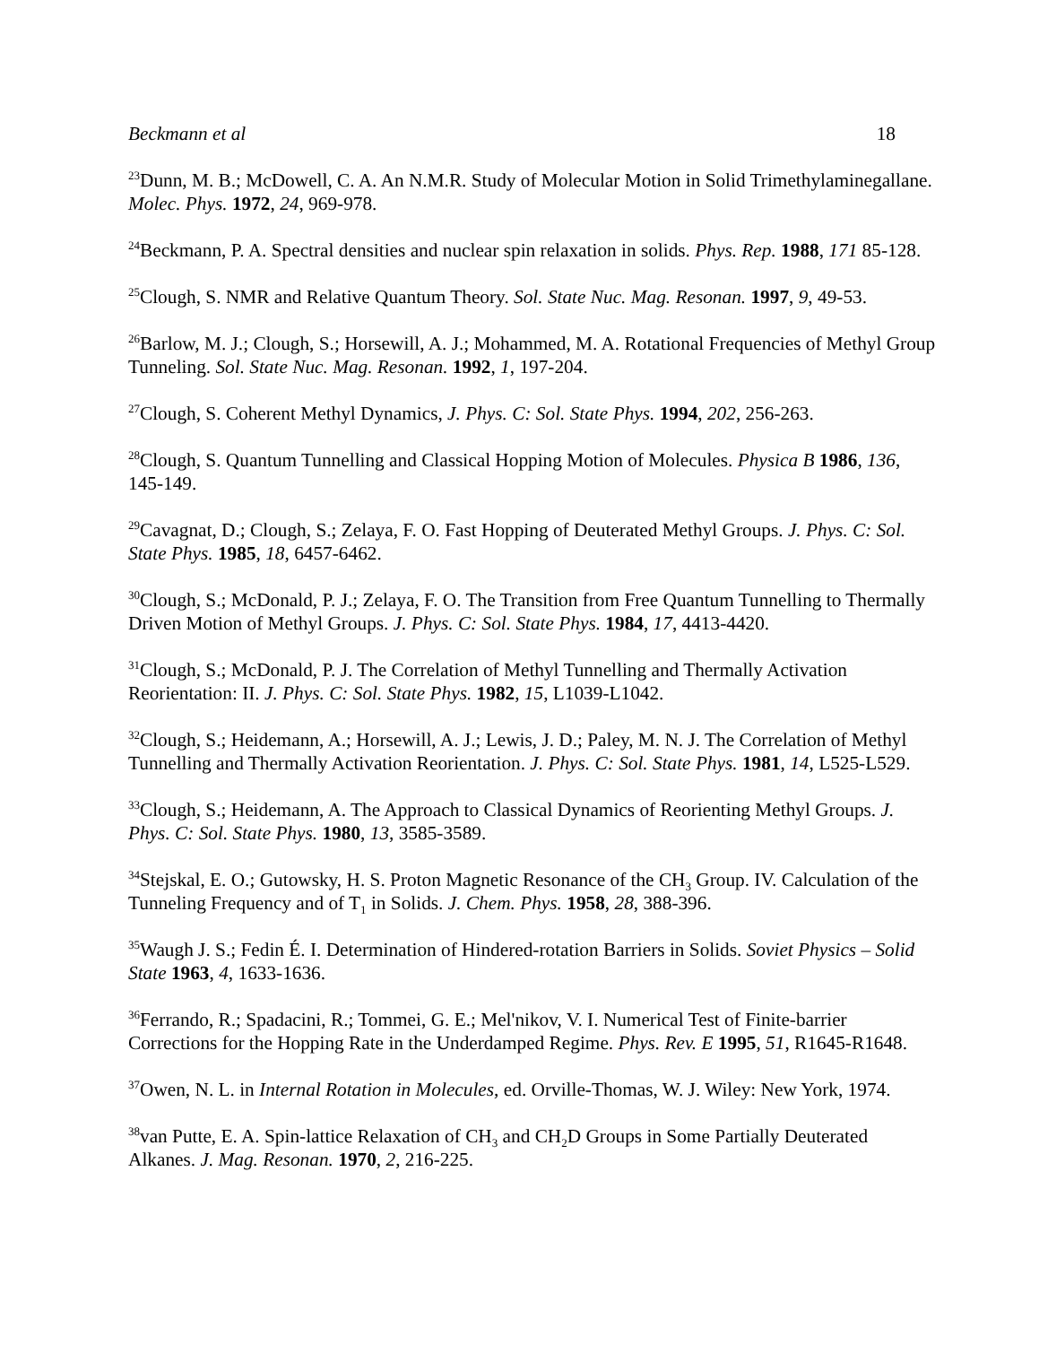Beckmann et al 18
<sup>23</sup> Dunn, M. B.; McDowell, C. A. An N.M.R. Study of Molecular Motion in Solid Trimethylaminegallane. Molec. Phys. 1972, 24, 969-978.
<sup>24</sup> Beckmann, P. A. Spectral densities and nuclear spin relaxation in solids. Phys. Rep. 1988, 171 85-128.
<sup>25</sup> Clough, S. NMR and Relative Quantum Theory. Sol. State Nuc. Mag. Resonan. 1997, 9, 49-53.
<sup>26</sup> Barlow, M. J.; Clough, S.; Horsewill, A. J.; Mohammed, M. A. Rotational Frequencies of Methyl Group Tunneling. Sol. State Nuc. Mag. Resonan. 1992, 1, 197-204.
<sup>27</sup> Clough, S. Coherent Methyl Dynamics, J. Phys. C: Sol. State Phys. 1994, 202, 256-263.
<sup>28</sup> Clough, S. Quantum Tunnelling and Classical Hopping Motion of Molecules. Physica B 1986, 136, 145-149.
<sup>29</sup> Cavagnat, D.; Clough, S.; Zelaya, F. O. Fast Hopping of Deuterated Methyl Groups. J. Phys. C: Sol. State Phys. 1985, 18, 6457-6462.
<sup>30</sup> Clough, S.; McDonald, P. J.; Zelaya, F. O. The Transition from Free Quantum Tunnelling to Thermally Driven Motion of Methyl Groups. J. Phys. C: Sol. State Phys. 1984, 17, 4413-4420.
<sup>31</sup> Clough, S.; McDonald, P. J. The Correlation of Methyl Tunnelling and Thermally Activation Reorientation: II. J. Phys. C: Sol. State Phys. 1982, 15, L1039-L1042.
<sup>32</sup> Clough, S.; Heidemann, A.; Horsewill, A. J.; Lewis, J. D.; Paley, M. N. J. The Correlation of Methyl Tunnelling and Thermally Activation Reorientation. J. Phys. C: Sol. State Phys. 1981, 14, L525-L529.
<sup>33</sup> Clough, S.; Heidemann, A. The Approach to Classical Dynamics of Reorienting Methyl Groups. J. Phys. C: Sol. State Phys. 1980, 13, 3585-3589.
<sup>34</sup> Stejskal, E. O.; Gutowsky, H. S. Proton Magnetic Resonance of the CH<sub>3</sub> Group. IV. Calculation of the Tunneling Frequency and of T<sub>1</sub> in Solids. J. Chem. Phys. 1958, 28, 388-396.
<sup>35</sup> Waugh J. S.; Fedin É. I. Determination of Hindered-rotation Barriers in Solids. Soviet Physics – Solid State 1963, 4, 1633-1636.
<sup>36</sup> Ferrando, R.; Spadacini, R.; Tommei, G. E.; Mel'nikov, V. I. Numerical Test of Finite-barrier Corrections for the Hopping Rate in the Underdamped Regime. Phys. Rev. E 1995, 51, R1645-R1648.
<sup>37</sup> Owen, N. L. in Internal Rotation in Molecules, ed. Orville-Thomas, W. J. Wiley: New York, 1974.
<sup>38</sup> van Putte, E. A. Spin-lattice Relaxation of CH<sub>3</sub> and CH<sub>2</sub>D Groups in Some Partially Deuterated Alkanes. J. Mag. Resonan. 1970, 2, 216-225.